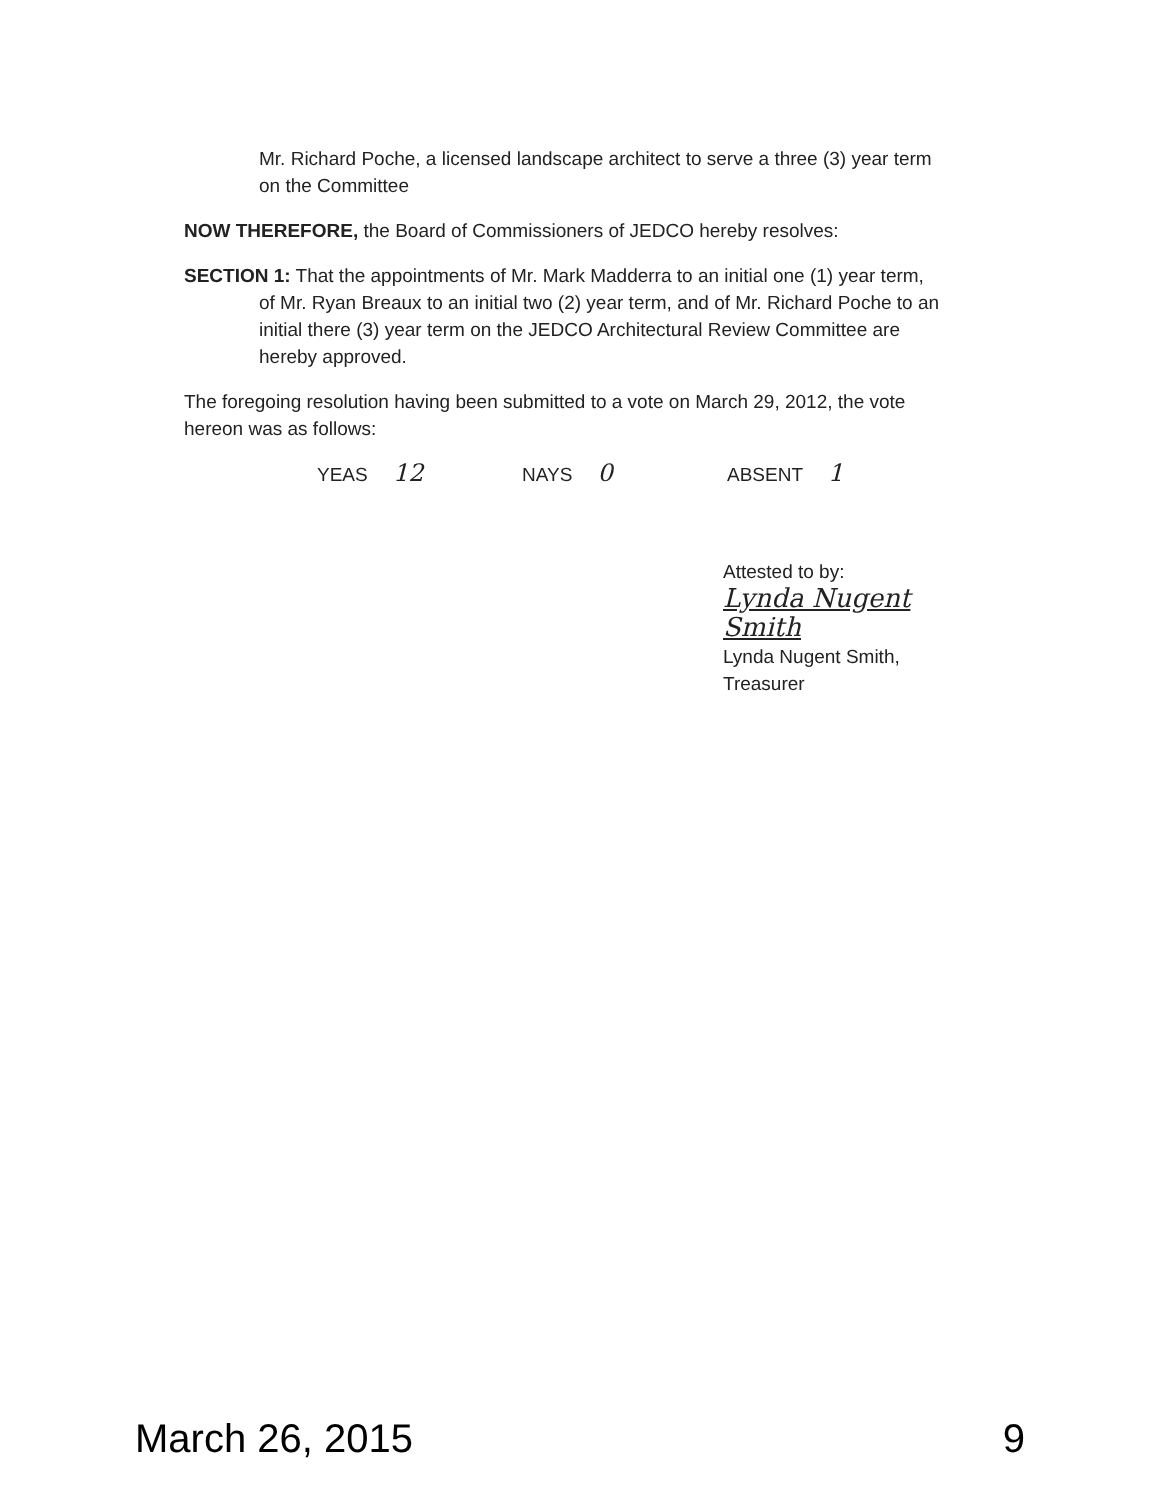Mr. Richard Poche, a licensed landscape architect to serve a three (3) year term on the Committee
NOW THEREFORE, the Board of Commissioners of JEDCO hereby resolves:
SECTION 1: That the appointments of Mr. Mark Madderra to an initial one (1) year term, of Mr. Ryan Breaux to an initial two (2) year term, and of Mr. Richard Poche to an initial there (3) year term on the JEDCO Architectural Review Committee are hereby approved.
The foregoing resolution having been submitted to a vote on March 29, 2012, the vote hereon was as follows:
YEAS 12
NAYS 0
ABSENT 1
Attested to by:
Lynda Nugent Smith
Lynda Nugent Smith,
Treasurer
March 26, 2015 9